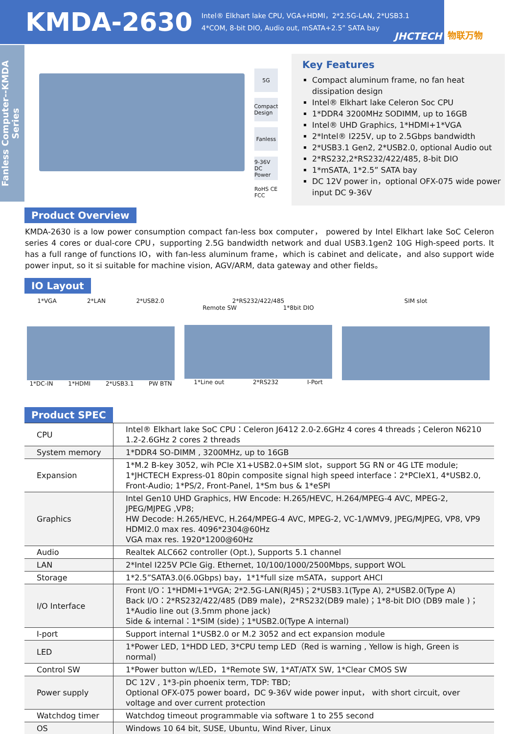KMDA-2630
Intel® Elkhart lake CPU, VGA+HDMI，2*2.5G-LAN, 2*USB3.1
4*COM, 8-bit DIO, Audio out, mSATA+2.5” SATA bay
JHCTECH 物联万物
Fanless Computer--KMDA Series
5G
Compact Design
Fanless
9-36V DC Power
RoHS CE FCC
Key Features
Compact aluminum frame, no fan heat dissipation design
Intel® Elkhart lake Celeron Soc CPU
1*DDR4 3200MHz SODIMM, up to 16GB
Intel® UHD Graphics, 1*HDMI+1*VGA
2*Intel® I225V, up to 2.5Gbps bandwidth
2*USB3.1 Gen2, 2*USB2.0, optional Audio out
2*RS232,2*RS232/422/485, 8-bit DIO
1*mSATA, 1*2.5” SATA bay
DC 12V power in，optional OFX-075 wide power input DC 9-36V
Product Overview
KMDA-2630 is a low power consumption compact fan-less box computer， powered by Intel Elkhart lake SoC Celeron series 4 cores or dual-core CPU，supporting 2.5G bandwidth network and dual USB3.1gen2 10G High-speed ports. It has a full range of functions IO，with fan-less aluminum frame，which is cabinet and delicate，and also support wide power input, so it si suitable for machine vision, AGV/ARM, data gateway and other fields。
IO Layout
1*VGA 2*LAN 2*USB2.0
1*DC-IN 1*HDMI 2*USB3.1 PW BTN
2*RS232/422/485
Remote SW 1*8bit DIO
1*Line out 2*RS232 I-Port
SIM slot
Product SPEC
| CPU | Intel® Elkhart lake SoC CPU：Celeron J6412 2.0-2.6GHz 4 cores 4 threads；Celeron N6210 1.2-2.6GHz 2 cores 2 threads |
| System memory | 1*DDR4 SO-DIMM , 3200MHz, up to 16GB |
| Expansion | 1*M.2 B-key 3052, wih PCIe X1+USB2.0+SIM slot，support 5G RN or 4G LTE module; 1*JHCTECH Express-01 80pin composite signal high speed interface：2*PCIeX1, 4*USB2.0, Front-Audio; 1*PS/2, Front-Panel, 1*Sm bus & 1*eSPI |
| Graphics | Intel Gen10 UHD Graphics, HW Encode: H.265/HEVC, H.264/MPEG-4 AVC, MPEG-2, JPEG/MJPEG ,VP8; HW Decode: H.265/HEVC, H.264/MPEG-4 AVC, MPEG-2, VC-1/WMV9, JPEG/MJPEG, VP8, VP9 HDMI2.0 max res. 4096*2304@60Hz VGA max res. 1920*1200@60Hz |
| Audio | Realtek ALC662 controller (Opt.), Supports 5.1 channel |
| LAN | 2*Intel I225V PCIe Gig. Ethernet, 10/100/1000/2500Mbps, support WOL |
| Storage | 1*2.5”SATA3.0(6.0Gbps) bay，1*1*full size mSATA，support AHCI |
| I/O Interface | Front I/O：1*HDMI+1*VGA; 2*2.5G-LAN(RJ45)；2*USB3.1(Type A), 2*USB2.0(Type A) Back I/O：2*RS232/422/485 (DB9 male)，2*RS232(DB9 male)；1*8-bit DIO (DB9 male )； 1*Audio line out (3.5mm phone jack) Side & internal：1*SIM (side)；1*USB2.0(Type A internal) |
| I-port | Support internal 1*USB2.0 or M.2 3052 and ect expansion module |
| LED | 1*Power LED, 1*HDD LED, 3*CPU temp LED（Red is warning , Yellow is high, Green is normal) |
| Control SW | 1*Power button w/LED，1*Remote SW, 1*AT/ATX SW, 1*Clear CMOS SW |
| Power supply | DC 12V , 1*3-pin phoenix term, TDP: TBD; Optional OFX-075 power board，DC 9-36V wide power input， with short circuit, over voltage and over current protection |
| Watchdog timer | Watchdog timeout programmable via software 1 to 255 second |
| OS | Windows 10 64 bit, SUSE, Ubuntu, Wind River, Linux |